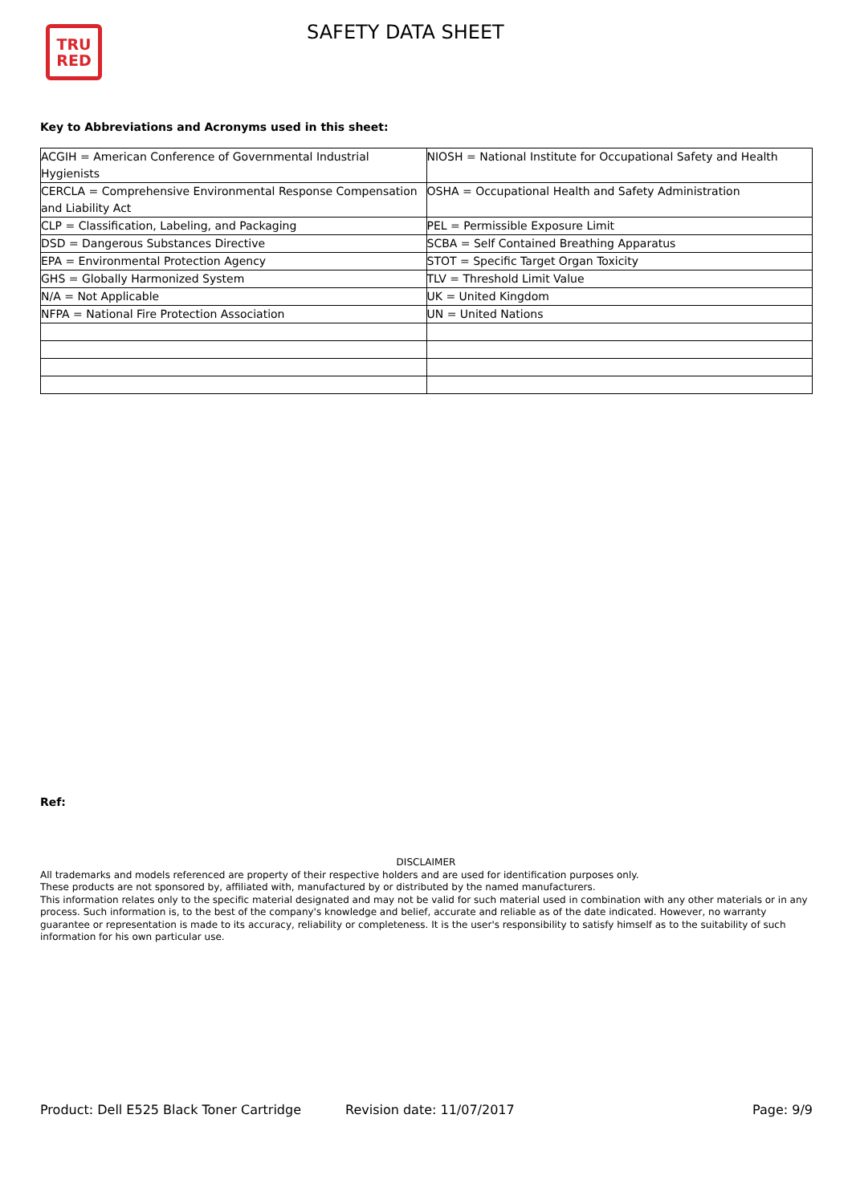TRU
RED
SAFETY DATA SHEET
Key to Abbreviations and Acronyms used in this sheet:
| ACGIH = American Conference of Governmental Industrial Hygienists | NIOSH = National Institute for Occupational Safety and Health |
| CERCLA = Comprehensive Environmental Response Compensation and Liability Act | OSHA = Occupational Health and Safety Administration |
| CLP = Classification, Labeling, and Packaging | PEL = Permissible Exposure Limit |
| DSD = Dangerous Substances Directive | SCBA = Self Contained Breathing Apparatus |
| EPA = Environmental Protection Agency | STOT = Specific Target Organ Toxicity |
| GHS = Globally Harmonized System | TLV = Threshold Limit Value |
| N/A = Not Applicable | UK = United Kingdom |
| NFPA = National Fire Protection Association | UN = United Nations |
Ref:
DISCLAIMER
All trademarks and models referenced are property of their respective holders and are used for identification purposes only.
These products are not sponsored by, affiliated with, manufactured by or distributed by the named manufacturers.
This information relates only to the specific material designated and may not be valid for such material used in combination with any other materials or in any process. Such information is, to the best of the company's knowledge and belief, accurate and reliable as of the date indicated. However, no warranty guarantee or representation is made to its accuracy, reliability or completeness. It is the user's responsibility to satisfy himself as to the suitability of such information for his own particular use.
Product: Dell E525 Black Toner Cartridge
Revision date: 11/07/2017 Page: 9/9